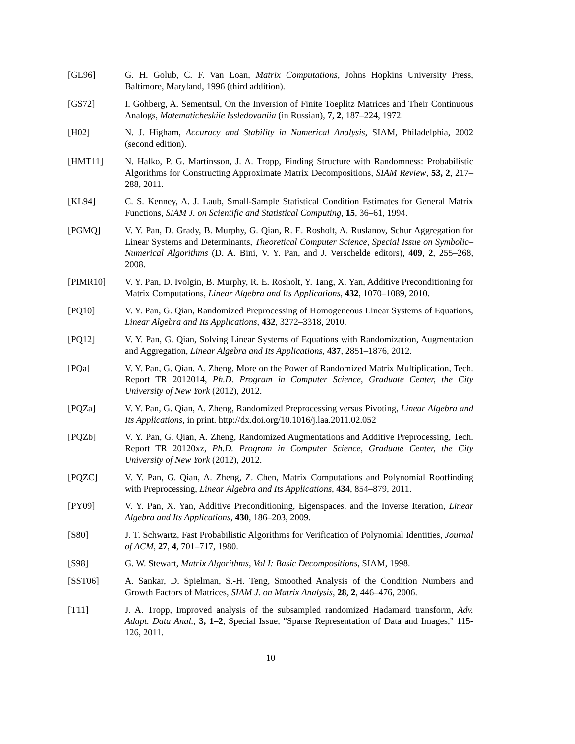[GL96] G. H. Golub, C. F. Van Loan, Matrix Computations, Johns Hopkins University Press, Baltimore, Maryland, 1996 (third addition).
[GS72] I. Gohberg, A. Sementsul, On the Inversion of Finite Toeplitz Matrices and Their Continuous Analogs, Matematicheskiie Issledovaniia (in Russian), 7, 2, 187–224, 1972.
[H02] N. J. Higham, Accuracy and Stability in Numerical Analysis, SIAM, Philadelphia, 2002 (second edition).
[HMT11] N. Halko, P. G. Martinsson, J. A. Tropp, Finding Structure with Randomness: Probabilistic Algorithms for Constructing Approximate Matrix Decompositions, SIAM Review, 53, 2, 217–288, 2011.
[KL94] C. S. Kenney, A. J. Laub, Small-Sample Statistical Condition Estimates for General Matrix Functions, SIAM J. on Scientific and Statistical Computing, 15, 36–61, 1994.
[PGMQ] V. Y. Pan, D. Grady, B. Murphy, G. Qian, R. E. Rosholt, A. Ruslanov, Schur Aggregation for Linear Systems and Determinants, Theoretical Computer Science, Special Issue on Symbolic–Numerical Algorithms (D. A. Bini, V. Y. Pan, and J. Verschelde editors), 409, 2, 255–268, 2008.
[PIMR10] V. Y. Pan, D. Ivolgin, B. Murphy, R. E. Rosholt, Y. Tang, X. Yan, Additive Preconditioning for Matrix Computations, Linear Algebra and Its Applications, 432, 1070–1089, 2010.
[PQ10] V. Y. Pan, G. Qian, Randomized Preprocessing of Homogeneous Linear Systems of Equations, Linear Algebra and Its Applications, 432, 3272–3318, 2010.
[PQ12] V. Y. Pan, G. Qian, Solving Linear Systems of Equations with Randomization, Augmentation and Aggregation, Linear Algebra and Its Applications, 437, 2851–1876, 2012.
[PQa] V. Y. Pan, G. Qian, A. Zheng, More on the Power of Randomized Matrix Multiplication, Tech. Report TR 2012014, Ph.D. Program in Computer Science, Graduate Center, the City University of New York (2012), 2012.
[PQZa] V. Y. Pan, G. Qian, A. Zheng, Randomized Preprocessing versus Pivoting, Linear Algebra and Its Applications, in print. http://dx.doi.org/10.1016/j.laa.2011.02.052
[PQZb] V. Y. Pan, G. Qian, A. Zheng, Randomized Augmentations and Additive Preprocessing, Tech. Report TR 20120xz, Ph.D. Program in Computer Science, Graduate Center, the City University of New York (2012), 2012.
[PQZC] V. Y. Pan, G. Qian, A. Zheng, Z. Chen, Matrix Computations and Polynomial Rootfinding with Preprocessing, Linear Algebra and Its Applications, 434, 854–879, 2011.
[PY09] V. Y. Pan, X. Yan, Additive Preconditioning, Eigenspaces, and the Inverse Iteration, Linear Algebra and Its Applications, 430, 186–203, 2009.
[S80] J. T. Schwartz, Fast Probabilistic Algorithms for Verification of Polynomial Identities, Journal of ACM, 27, 4, 701–717, 1980.
[S98] G. W. Stewart, Matrix Algorithms, Vol I: Basic Decompositions, SIAM, 1998.
[SST06] A. Sankar, D. Spielman, S.-H. Teng, Smoothed Analysis of the Condition Numbers and Growth Factors of Matrices, SIAM J. on Matrix Analysis, 28, 2, 446–476, 2006.
[T11] J. A. Tropp, Improved analysis of the subsampled randomized Hadamard transform, Adv. Adapt. Data Anal., 3, 1–2, Special Issue, "Sparse Representation of Data and Images," 115-126, 2011.
10